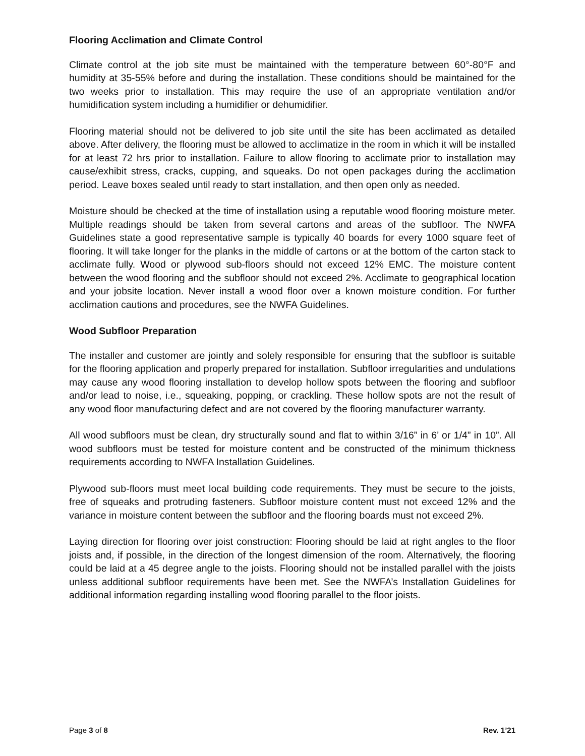Flooring Acclimation and Climate Control
Climate control at the job site must be maintained with the temperature between 60°-80°F and humidity at 35-55% before and during the installation. These conditions should be maintained for the two weeks prior to installation. This may require the use of an appropriate ventilation and/or humidification system including a humidifier or dehumidifier.
Flooring material should not be delivered to job site until the site has been acclimated as detailed above. After delivery, the flooring must be allowed to acclimatize in the room in which it will be installed for at least 72 hrs prior to installation. Failure to allow flooring to acclimate prior to installation may cause/exhibit stress, cracks, cupping, and squeaks. Do not open packages during the acclimation period. Leave boxes sealed until ready to start installation, and then open only as needed.
Moisture should be checked at the time of installation using a reputable wood flooring moisture meter. Multiple readings should be taken from several cartons and areas of the subfloor. The NWFA Guidelines state a good representative sample is typically 40 boards for every 1000 square feet of flooring. It will take longer for the planks in the middle of cartons or at the bottom of the carton stack to acclimate fully. Wood or plywood sub-floors should not exceed 12% EMC. The moisture content between the wood flooring and the subfloor should not exceed 2%. Acclimate to geographical location and your jobsite location. Never install a wood floor over a known moisture condition. For further acclimation cautions and procedures, see the NWFA Guidelines.
Wood Subfloor Preparation
The installer and customer are jointly and solely responsible for ensuring that the subfloor is suitable for the flooring application and properly prepared for installation. Subfloor irregularities and undulations may cause any wood flooring installation to develop hollow spots between the flooring and subfloor and/or lead to noise, i.e., squeaking, popping, or crackling. These hollow spots are not the result of any wood floor manufacturing defect and are not covered by the flooring manufacturer warranty.
All wood subfloors must be clean, dry structurally sound and flat to within 3/16” in 6’ or 1/4” in 10”. All wood subfloors must be tested for moisture content and be constructed of the minimum thickness requirements according to NWFA Installation Guidelines.
Plywood sub-floors must meet local building code requirements. They must be secure to the joists, free of squeaks and protruding fasteners. Subfloor moisture content must not exceed 12% and the variance in moisture content between the subfloor and the flooring boards must not exceed 2%.
Laying direction for flooring over joist construction: Flooring should be laid at right angles to the floor joists and, if possible, in the direction of the longest dimension of the room. Alternatively, the flooring could be laid at a 45 degree angle to the joists. Flooring should not be installed parallel with the joists unless additional subfloor requirements have been met. See the NWFA’s Installation Guidelines for additional information regarding installing wood flooring parallel to the floor joists.
Page 3 of 8 Rev. 1’21